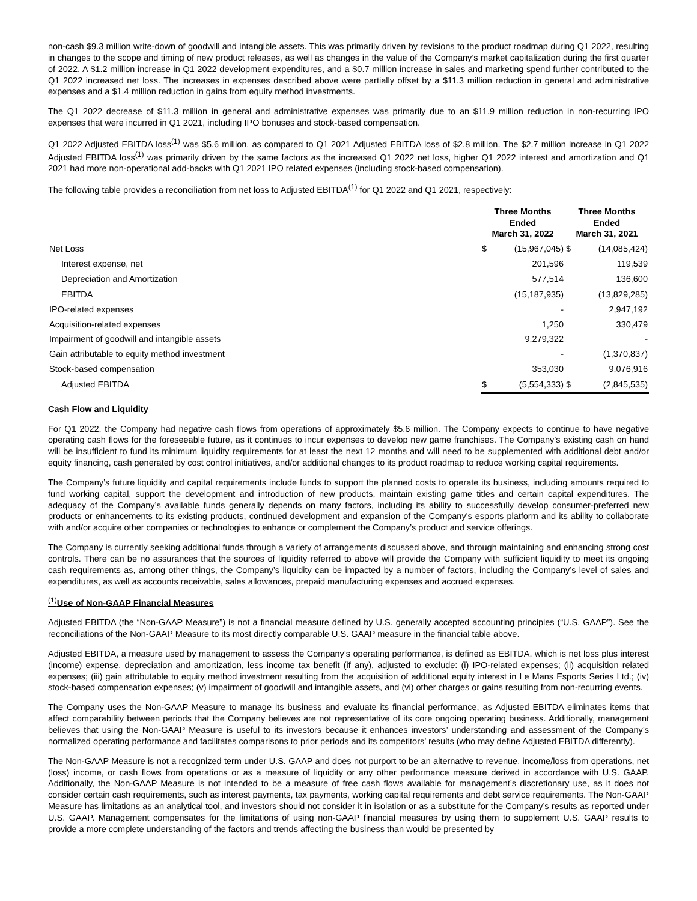non-cash $9.3 million write-down of goodwill and intangible assets. This was primarily driven by revisions to the product roadmap during Q1 2022, resulting in changes to the scope and timing of new product releases, as well as changes in the value of the Company’s market capitalization during the first quarter of 2022. A $1.2 million increase in Q1 2022 development expenditures, and a $0.7 million increase in sales and marketing spend further contributed to the Q1 2022 increased net loss. The increases in expenses described above were partially offset by a $11.3 million reduction in general and administrative expenses and a $1.4 million reduction in gains from equity method investments.
The Q1 2022 decrease of $11.3 million in general and administrative expenses was primarily due to an $11.9 million reduction in non-recurring IPO expenses that were incurred in Q1 2021, including IPO bonuses and stock-based compensation.
Q1 2022 Adjusted EBITDA loss<sup>(1)</sup> was $5.6 million, as compared to Q1 2021 Adjusted EBITDA loss of $2.8 million. The $2.7 million increase in Q1 2022 Adjusted EBITDA loss<sup>(1)</sup> was primarily driven by the same factors as the increased Q1 2022 net loss, higher Q1 2022 interest and amortization and Q1 2021 had more non-operational add-backs with Q1 2021 IPO related expenses (including stock-based compensation).
The following table provides a reconciliation from net loss to Adjusted EBITDA<sup>(1)</sup> for Q1 2022 and Q1 2021, respectively:
| | Three Months Ended March 31, 2022 | | Three Months Ended March 31, 2021 | |
| --- | --- | --- | --- | --- |
| Net Loss | $ | (15,967,045) | $ | (14,085,424) |
| Interest expense, net | | 201,596 | | 119,539 |
| Depreciation and Amortization | | 577,514 | | 136,600 |
| EBITDA | | (15,187,935) | | (13,829,285) |
| IPO-related expenses | | - | | 2,947,192 |
| Acquisition-related expenses | | 1,250 | | 330,479 |
| Impairment of goodwill and intangible assets | | 9,279,322 | | - |
| Gain attributable to equity method investment | | - | | (1,370,837) |
| Stock-based compensation | | 353,030 | | 9,076,916 |
| Adjusted EBITDA | $ | (5,554,333) | $ | (2,845,535) |
Cash Flow and Liquidity
For Q1 2022, the Company had negative cash flows from operations of approximately $5.6 million. The Company expects to continue to have negative operating cash flows for the foreseeable future, as it continues to incur expenses to develop new game franchises. The Company’s existing cash on hand will be insufficient to fund its minimum liquidity requirements for at least the next 12 months and will need to be supplemented with additional debt and/or equity financing, cash generated by cost control initiatives, and/or additional changes to its product roadmap to reduce working capital requirements.
The Company’s future liquidity and capital requirements include funds to support the planned costs to operate its business, including amounts required to fund working capital, support the development and introduction of new products, maintain existing game titles and certain capital expenditures. The adequacy of the Company’s available funds generally depends on many factors, including its ability to successfully develop consumer-preferred new products or enhancements to its existing products, continued development and expansion of the Company's esports platform and its ability to collaborate with and/or acquire other companies or technologies to enhance or complement the Company’s product and service offerings.
The Company is currently seeking additional funds through a variety of arrangements discussed above, and through maintaining and enhancing strong cost controls. There can be no assurances that the sources of liquidity referred to above will provide the Company with sufficient liquidity to meet its ongoing cash requirements as, among other things, the Company’s liquidity can be impacted by a number of factors, including the Company’s level of sales and expenditures, as well as accounts receivable, sales allowances, prepaid manufacturing expenses and accrued expenses.
<sup>(1)</sup> Use of Non-GAAP Financial Measures
Adjusted EBITDA (the “Non-GAAP Measure”) is not a financial measure defined by U.S. generally accepted accounting principles (“U.S. GAAP”). See the reconciliations of the Non-GAAP Measure to its most directly comparable U.S. GAAP measure in the financial table above.
Adjusted EBITDA, a measure used by management to assess the Company’s operating performance, is defined as EBITDA, which is net loss plus interest (income) expense, depreciation and amortization, less income tax benefit (if any), adjusted to exclude: (i) IPO-related expenses; (ii) acquisition related expenses; (iii) gain attributable to equity method investment resulting from the acquisition of additional equity interest in Le Mans Esports Series Ltd.; (iv) stock-based compensation expenses; (v) impairment of goodwill and intangible assets, and (vi) other charges or gains resulting from non-recurring events.
The Company uses the Non-GAAP Measure to manage its business and evaluate its financial performance, as Adjusted EBITDA eliminates items that affect comparability between periods that the Company believes are not representative of its core ongoing operating business. Additionally, management believes that using the Non-GAAP Measure is useful to its investors because it enhances investors’ understanding and assessment of the Company’s normalized operating performance and facilitates comparisons to prior periods and its competitors’ results (who may define Adjusted EBITDA differently).
The Non-GAAP Measure is not a recognized term under U.S. GAAP and does not purport to be an alternative to revenue, income/loss from operations, net (loss) income, or cash flows from operations or as a measure of liquidity or any other performance measure derived in accordance with U.S. GAAP. Additionally, the Non-GAAP Measure is not intended to be a measure of free cash flows available for management’s discretionary use, as it does not consider certain cash requirements, such as interest payments, tax payments, working capital requirements and debt service requirements. The Non-GAAP Measure has limitations as an analytical tool, and investors should not consider it in isolation or as a substitute for the Company’s results as reported under U.S. GAAP. Management compensates for the limitations of using non-GAAP financial measures by using them to supplement U.S. GAAP results to provide a more complete understanding of the factors and trends affecting the business than would be presented by